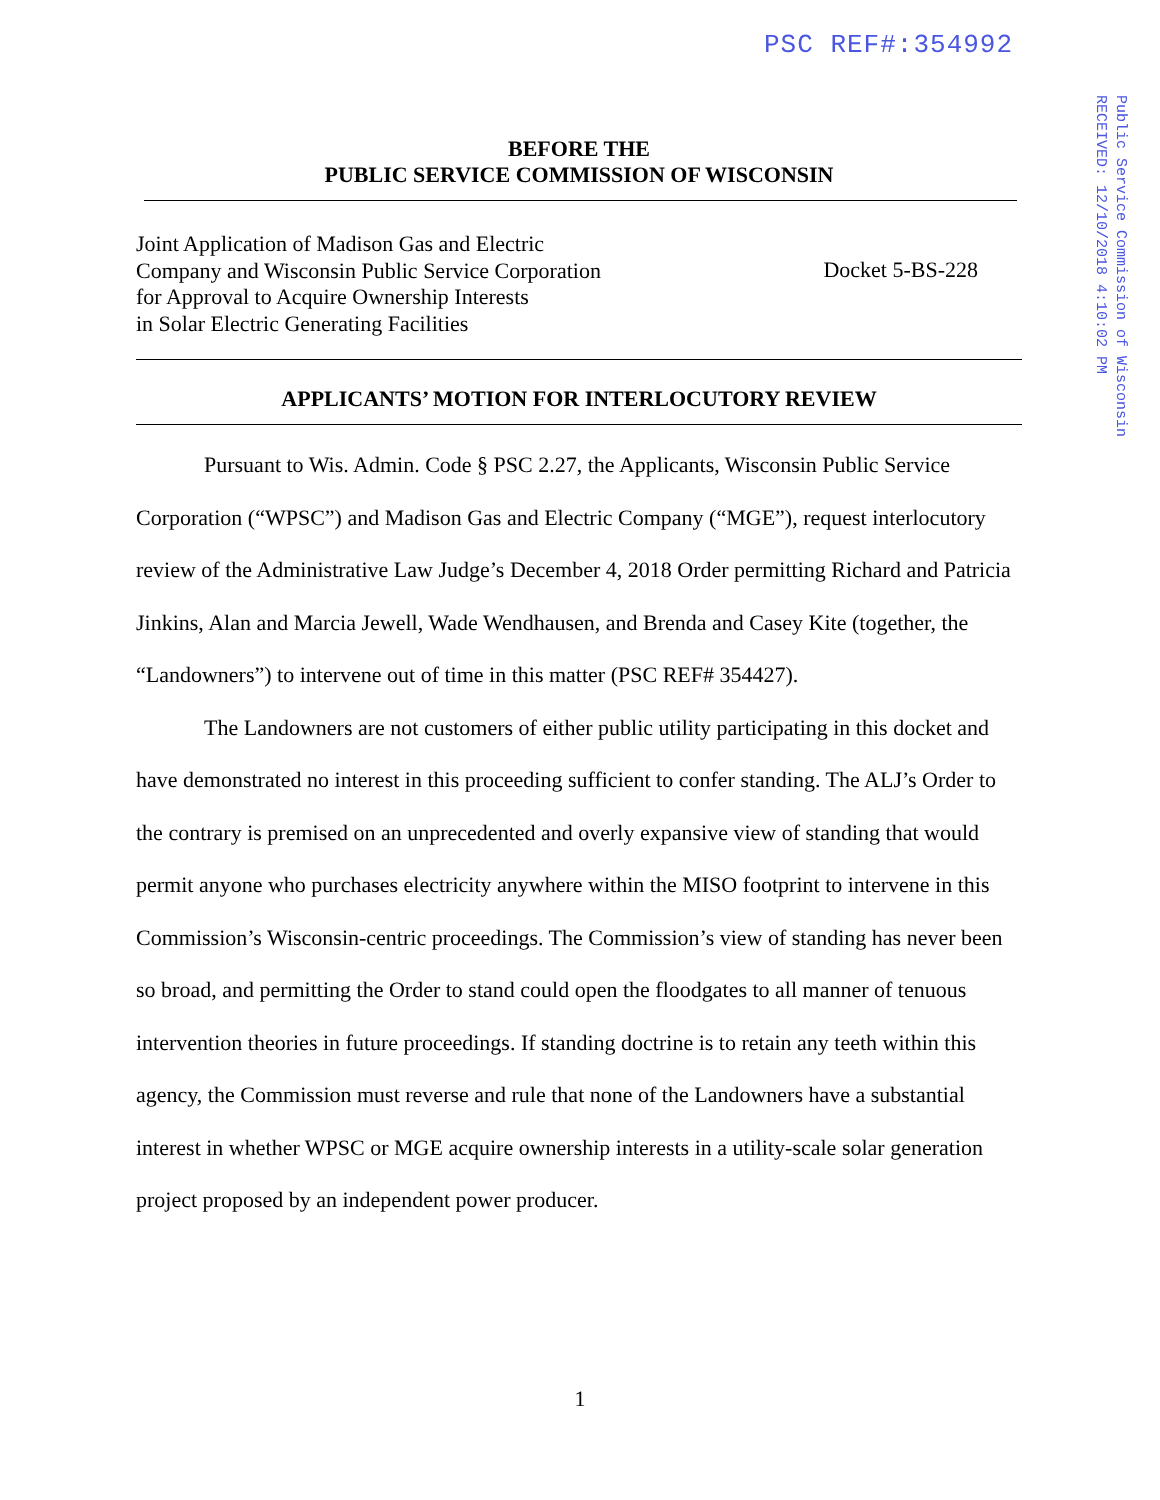PSC REF#:354992
Public Service Commission of Wisconsin
RECEIVED: 12/10/2018 4:10:02 PM
BEFORE THE
PUBLIC SERVICE COMMISSION OF WISCONSIN
Joint Application of Madison Gas and Electric
Company and Wisconsin Public Service Corporation
for Approval to Acquire Ownership Interests
in Solar Electric Generating Facilities
Docket 5-BS-228
APPLICANTS’ MOTION FOR INTERLOCUTORY REVIEW
Pursuant to Wis. Admin. Code § PSC 2.27, the Applicants, Wisconsin Public Service Corporation (“WPSC”) and Madison Gas and Electric Company (“MGE”), request interlocutory review of the Administrative Law Judge’s December 4, 2018 Order permitting Richard and Patricia Jinkins, Alan and Marcia Jewell, Wade Wendhausen, and Brenda and Casey Kite (together, the “Landowners”) to intervene out of time in this matter (PSC REF# 354427).
The Landowners are not customers of either public utility participating in this docket and have demonstrated no interest in this proceeding sufficient to confer standing. The ALJ’s Order to the contrary is premised on an unprecedented and overly expansive view of standing that would permit anyone who purchases electricity anywhere within the MISO footprint to intervene in this Commission’s Wisconsin-centric proceedings. The Commission’s view of standing has never been so broad, and permitting the Order to stand could open the floodgates to all manner of tenuous intervention theories in future proceedings. If standing doctrine is to retain any teeth within this agency, the Commission must reverse and rule that none of the Landowners have a substantial interest in whether WPSC or MGE acquire ownership interests in a utility-scale solar generation project proposed by an independent power producer.
1